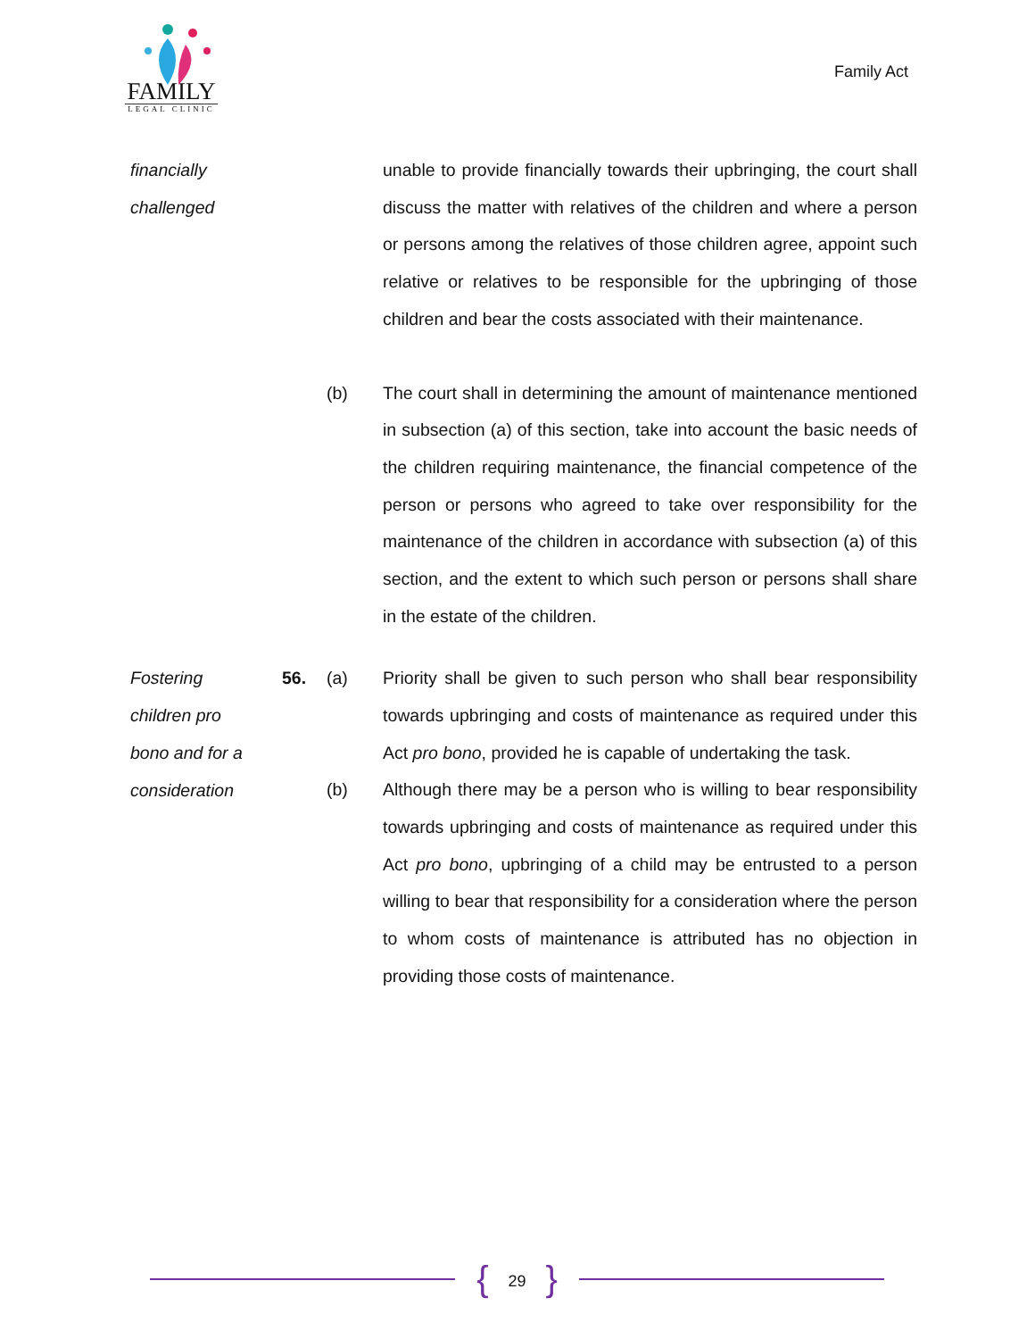FAMILY
LEGAL CLINIC
Family Act
financially
challenged
unable to provide financially towards their upbringing, the court shall discuss the matter with relatives of the children and where a person or persons among the relatives of those children agree, appoint such relative or relatives to be responsible for the upbringing of those children and bear the costs associated with their maintenance.
(b) The court shall in determining the amount of maintenance mentioned in subsection (a) of this section, take into account the basic needs of the children requiring maintenance, the financial competence of the person or persons who agreed to take over responsibility for the maintenance of the children in accordance with subsection (a) of this section, and the extent to which such person or persons shall share in the estate of the children.
Fostering
children pro
bono and for a
consideration
56. (a) Priority shall be given to such person who shall bear responsibility towards upbringing and costs of maintenance as required under this Act pro bono, provided he is capable of undertaking the task.
(b) Although there may be a person who is willing to bear responsibility towards upbringing and costs of maintenance as required under this Act pro bono, upbringing of a child may be entrusted to a person willing to bear that responsibility for a consideration where the person to whom costs of maintenance is attributed has no objection in providing those costs of maintenance.
{ 29 }